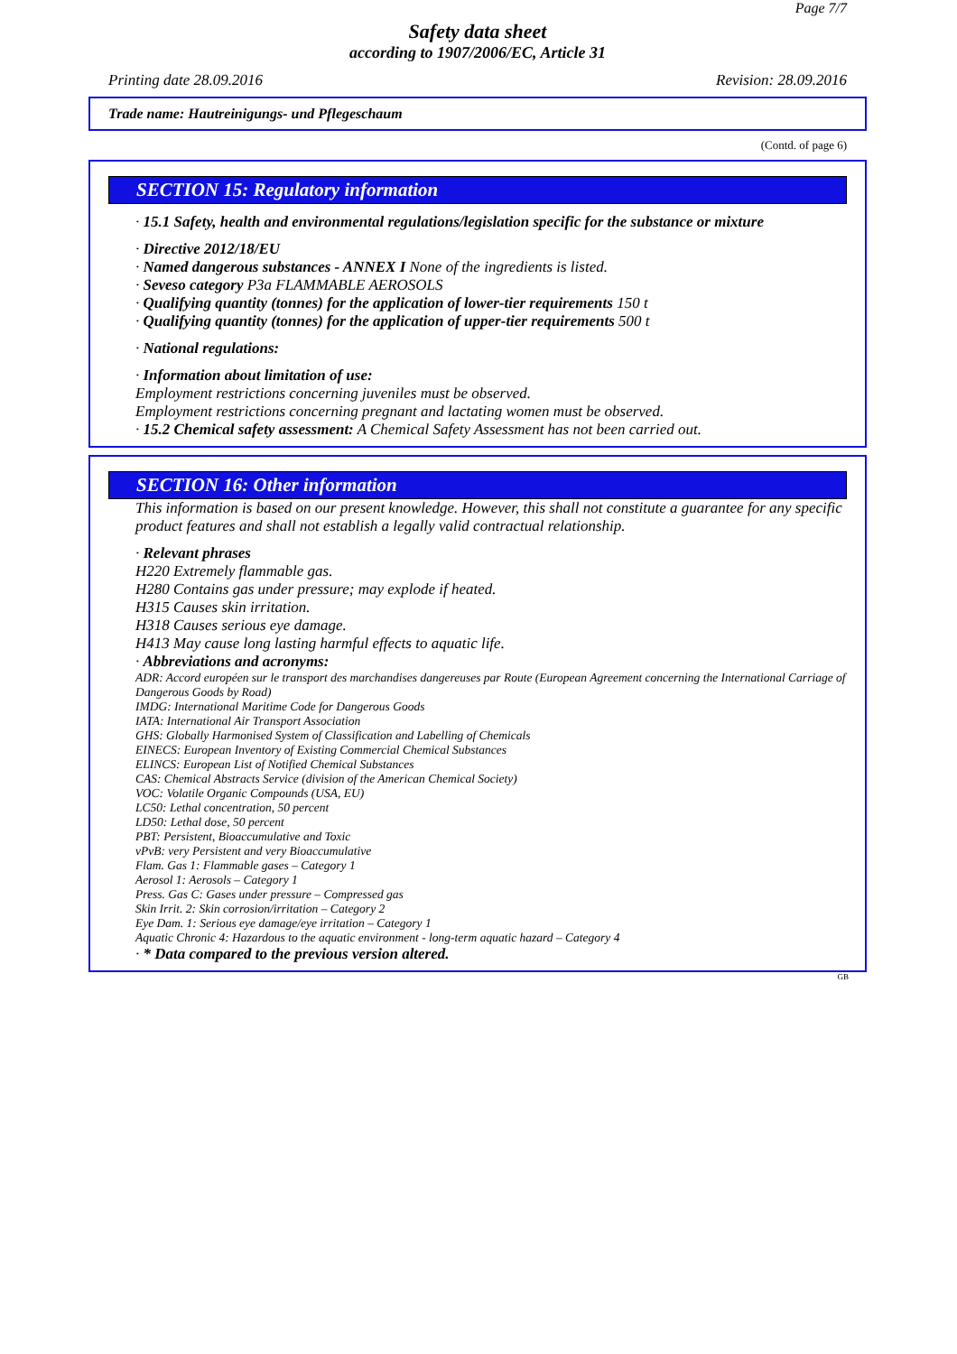Page 7/7
Safety data sheet
according to 1907/2006/EC, Article 31
Printing date 28.09.2016 Revision: 28.09.2016
Trade name: Hautreinigungs- und Pflegeschaum
(Contd. of page 6)
SECTION 15: Regulatory information
· 15.1 Safety, health and environmental regulations/legislation specific for the substance or mixture
· Directive 2012/18/EU
· Named dangerous substances - ANNEX I None of the ingredients is listed.
· Seveso category P3a FLAMMABLE AEROSOLS
· Qualifying quantity (tonnes) for the application of lower-tier requirements 150 t
· Qualifying quantity (tonnes) for the application of upper-tier requirements 500 t
· National regulations:
· Information about limitation of use:
Employment restrictions concerning juveniles must be observed.
Employment restrictions concerning pregnant and lactating women must be observed.
· 15.2 Chemical safety assessment: A Chemical Safety Assessment has not been carried out.
SECTION 16: Other information
This information is based on our present knowledge. However, this shall not constitute a guarantee for any specific product features and shall not establish a legally valid contractual relationship.
· Relevant phrases
H220 Extremely flammable gas.
H280 Contains gas under pressure; may explode if heated.
H315 Causes skin irritation.
H318 Causes serious eye damage.
H413 May cause long lasting harmful effects to aquatic life.
· Abbreviations and acronyms:
ADR: Accord européen sur le transport des marchandises dangereuses par Route (European Agreement concerning the International Carriage of Dangerous Goods by Road)
IMDG: International Maritime Code for Dangerous Goods
IATA: International Air Transport Association
GHS: Globally Harmonised System of Classification and Labelling of Chemicals
EINECS: European Inventory of Existing Commercial Chemical Substances
ELINCS: European List of Notified Chemical Substances
CAS: Chemical Abstracts Service (division of the American Chemical Society)
VOC: Volatile Organic Compounds (USA, EU)
LC50: Lethal concentration, 50 percent
LD50: Lethal dose, 50 percent
PBT: Persistent, Bioaccumulative and Toxic
vPvB: very Persistent and very Bioaccumulative
Flam. Gas 1: Flammable gases – Category 1
Aerosol 1: Aerosols – Category 1
Press. Gas C: Gases under pressure – Compressed gas
Skin Irrit. 2: Skin corrosion/irritation – Category 2
Eye Dam. 1: Serious eye damage/eye irritation – Category 1
Aquatic Chronic 4: Hazardous to the aquatic environment - long-term aquatic hazard – Category 4
· * Data compared to the previous version altered.
GB